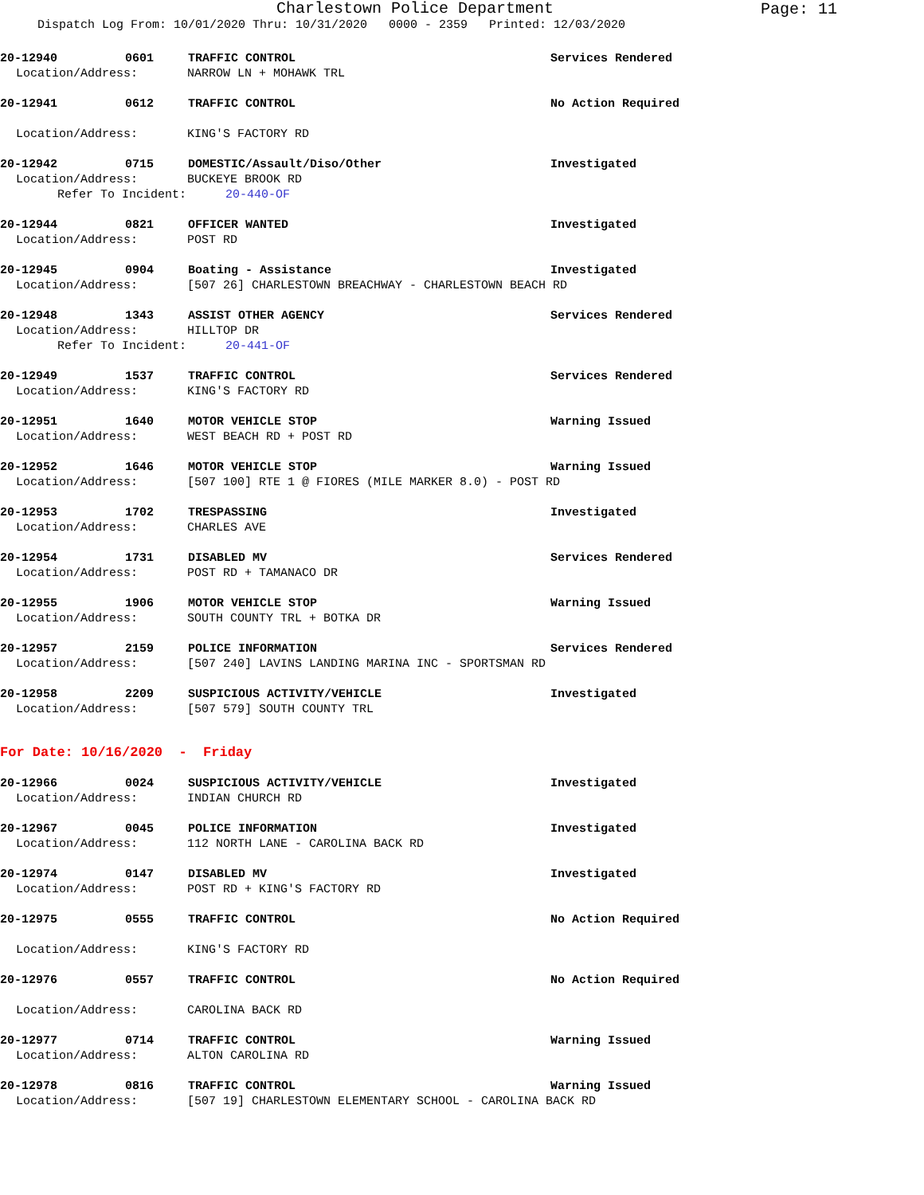Charlestown Police Department
Page: 11
Dispatch Log From: 10/01/2020 Thru: 10/31/2020 0000 - 2359 Printed: 12/03/2020
20-12940 0601 TRAFFIC CONTROL Services Rendered
Location/Address: NARROW LN + MOHAWK TRL
20-12941 0612 TRAFFIC CONTROL No Action Required
Location/Address: KING'S FACTORY RD
20-12942 0715 DOMESTIC/Assault/Diso/Other Investigated
Location/Address: BUCKEYE BROOK RD
Refer To Incident: 20-440-OF
20-12944 0821 OFFICER WANTED Investigated
Location/Address: POST RD
20-12945 0904 Boating - Assistance Investigated
Location/Address: [507 26] CHARLESTOWN BREACHWAY - CHARLESTOWN BEACH RD
20-12948 1343 ASSIST OTHER AGENCY Services Rendered
Location/Address: HILLTOP DR
Refer To Incident: 20-441-OF
20-12949 1537 TRAFFIC CONTROL Services Rendered
Location/Address: KING'S FACTORY RD
20-12951 1640 MOTOR VEHICLE STOP Warning Issued
Location/Address: WEST BEACH RD + POST RD
20-12952 1646 MOTOR VEHICLE STOP Warning Issued
Location/Address: [507 100] RTE 1 @ FIORES (MILE MARKER 8.0) - POST RD
20-12953 1702 TRESPASSING Investigated
Location/Address: CHARLES AVE
20-12954 1731 DISABLED MV Services Rendered
Location/Address: POST RD + TAMANACO DR
20-12955 1906 MOTOR VEHICLE STOP Warning Issued
Location/Address: SOUTH COUNTY TRL + BOTKA DR
20-12957 2159 POLICE INFORMATION Services Rendered
Location/Address: [507 240] LAVINS LANDING MARINA INC - SPORTSMAN RD
20-12958 2209 SUSPICIOUS ACTIVITY/VEHICLE Investigated
Location/Address: [507 579] SOUTH COUNTY TRL
For Date: 10/16/2020 - Friday
20-12966 0024 SUSPICIOUS ACTIVITY/VEHICLE Investigated
Location/Address: INDIAN CHURCH RD
20-12967 0045 POLICE INFORMATION Investigated
Location/Address: 112 NORTH LANE - CAROLINA BACK RD
20-12974 0147 DISABLED MV Investigated
Location/Address: POST RD + KING'S FACTORY RD
20-12975 0555 TRAFFIC CONTROL No Action Required
Location/Address: KING'S FACTORY RD
20-12976 0557 TRAFFIC CONTROL No Action Required
Location/Address: CAROLINA BACK RD
20-12977 0714 TRAFFIC CONTROL Warning Issued
Location/Address: ALTON CAROLINA RD
20-12978 0816 TRAFFIC CONTROL Warning Issued
Location/Address: [507 19] CHARLESTOWN ELEMENTARY SCHOOL - CAROLINA BACK RD